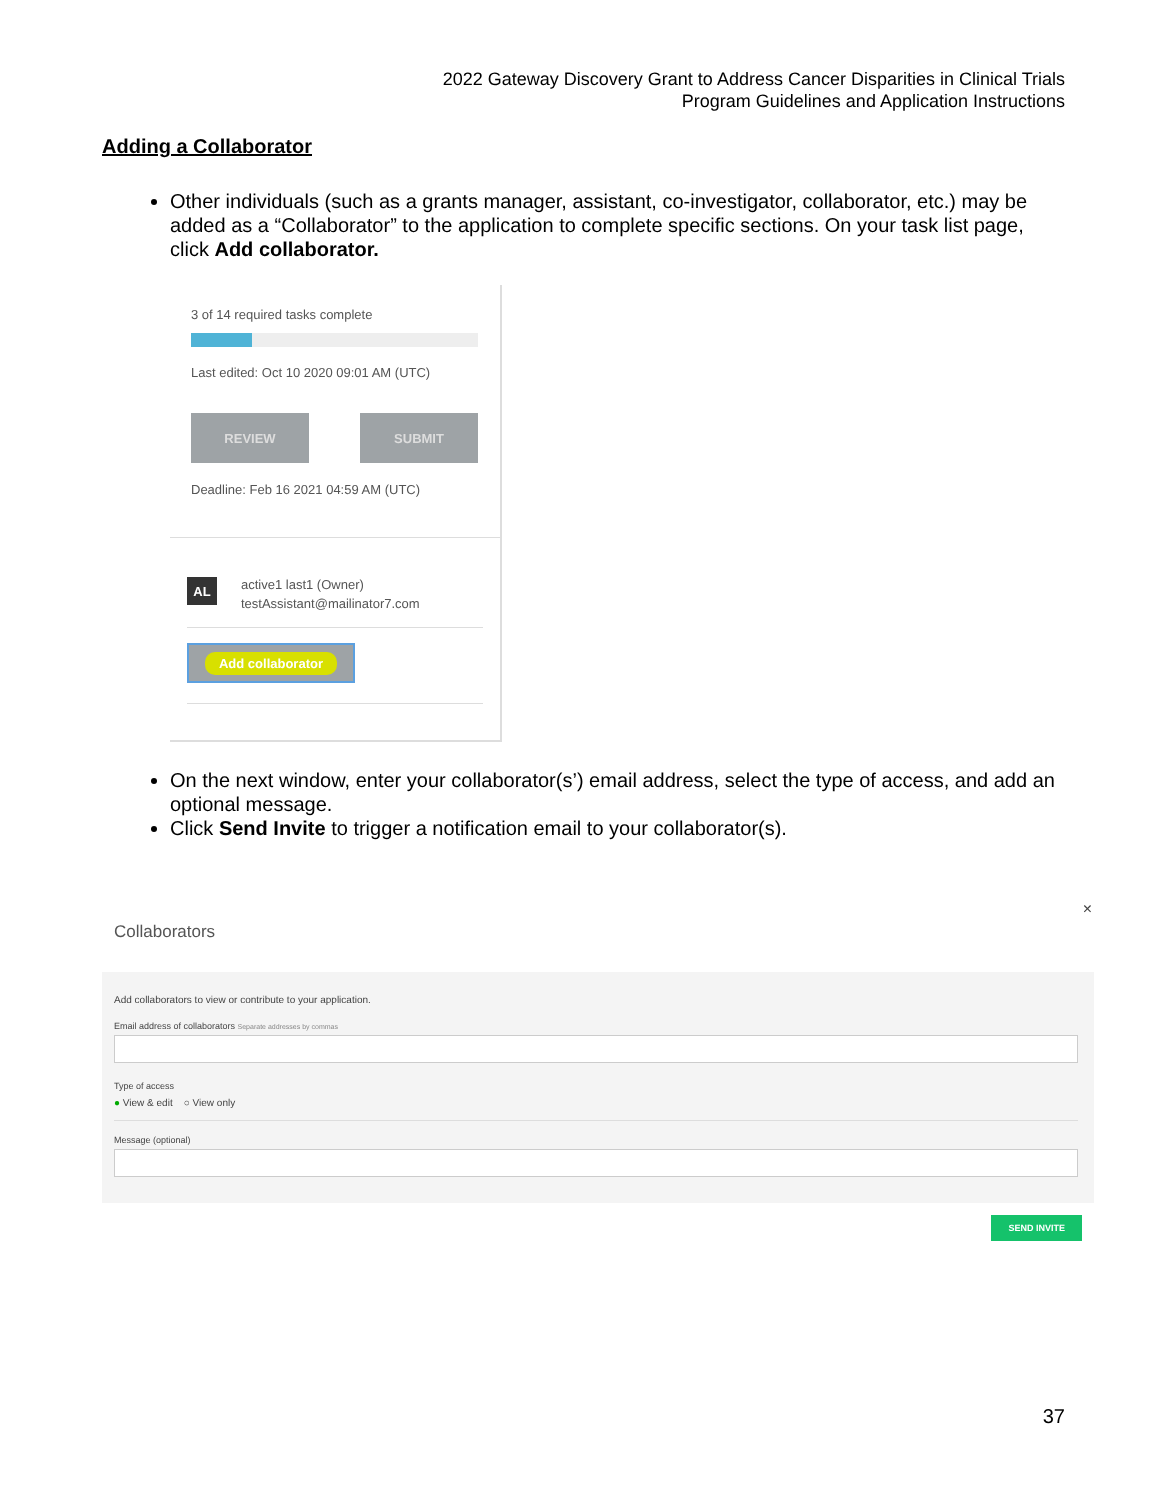2022 Gateway Discovery Grant to Address Cancer Disparities in Clinical Trials
Program Guidelines and Application Instructions
Adding a Collaborator
Other individuals (such as a grants manager, assistant, co-investigator, collaborator, etc.) may be added as a “Collaborator” to the application to complete specific sections. On your task list page, click Add collaborator.
3 of 14 required tasks complete
Last edited: Oct 10 2020 09:01 AM (UTC)
REVIEW SUBMIT
Deadline: Feb 16 2021 04:59 AM (UTC)
AL
active1 last1 (Owner)
testAssistant@mailinator7.com
Add collaborator
On the next window, enter your collaborator(s’) email address, select the type of access, and add an optional message.
Click Send Invite to trigger a notification email to your collaborator(s).
×
Collaborators
Add collaborators to view or contribute to your application.
Email address of collaborators Separate addresses by commas
Type of access
● View & edit ○ View only
Message (optional)
SEND INVITE
37